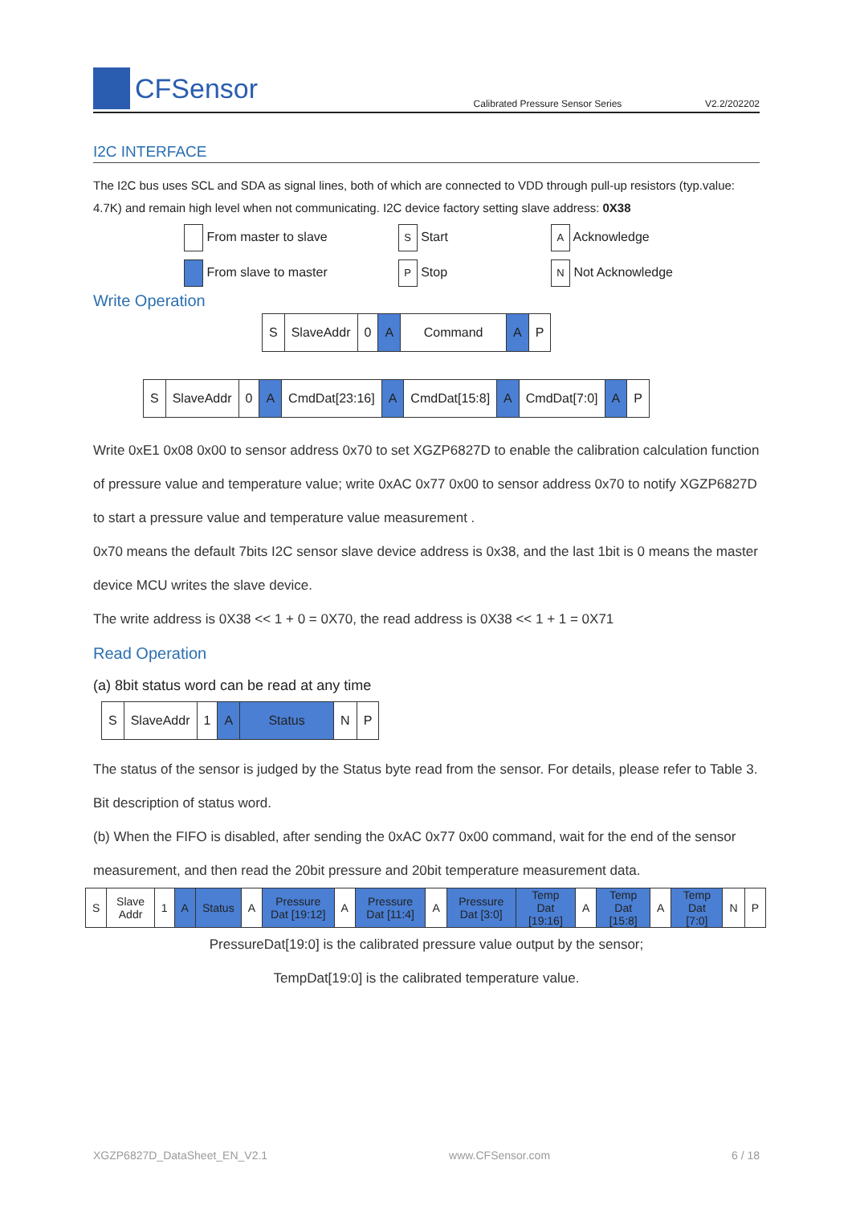CFSensor
Calibrated Pressure Sensor Series
V2.2/202202
I2C INTERFACE
The I2C bus uses SCL and SDA as signal lines, both of which are connected to VDD through pull-up resistors (typ.value: 4.7K) and remain high level when not communicating. I2C device factory setting slave address: 0X38
| From master to slave | S Start | A Acknowledge |
| From slave to master | P Stop | N Not Acknowledge |
Write Operation
| S | SlaveAddr | 0 | A | Command | A | P |
| S | SlaveAddr | 0 | A | CmdDat[23:16] | A | CmdDat[15:8] | A | CmdDat[7:0] | A | P |
Write 0xE1 0x08 0x00 to sensor address 0x70 to set XGZP6827D to enable the calibration calculation function of pressure value and temperature value; write 0xAC 0x77 0x00 to sensor address 0x70 to notify XGZP6827D to start a pressure value and temperature value measurement .
0x70 means the default 7bits I2C sensor slave device address is 0x38, and the last 1bit is 0 means the master device MCU writes the slave device.
The write address is 0X38 << 1 + 0 = 0X70, the read address is 0X38 << 1 + 1 = 0X71
Read Operation
(a) 8bit status word can be read at any time
| S | SlaveAddr | 1 | A | Status | N | P |
The status of the sensor is judged by the Status byte read from the sensor. For details, please refer to Table 3. Bit description of status word.
(b) When the FIFO is disabled, after sending the 0xAC 0x77 0x00 command, wait for the end of the sensor measurement, and then read the 20bit pressure and 20bit temperature measurement data.
| S | Slave Addr | 1 | A | Status | A | Pressure Dat [19:12] | A | Pressure Dat [11:4] | A | Pressure Dat [3:0] | Temp Dat [19:16] | A | Temp Dat [15:8] | A | Temp Dat [7:0] | N | P |
PressureDat[19:0] is the calibrated pressure value output by the sensor;
TempDat[19:0] is the calibrated temperature value.
XGZP6827D_DataSheet_EN_V2.1 www.CFSensor.com 6 / 18